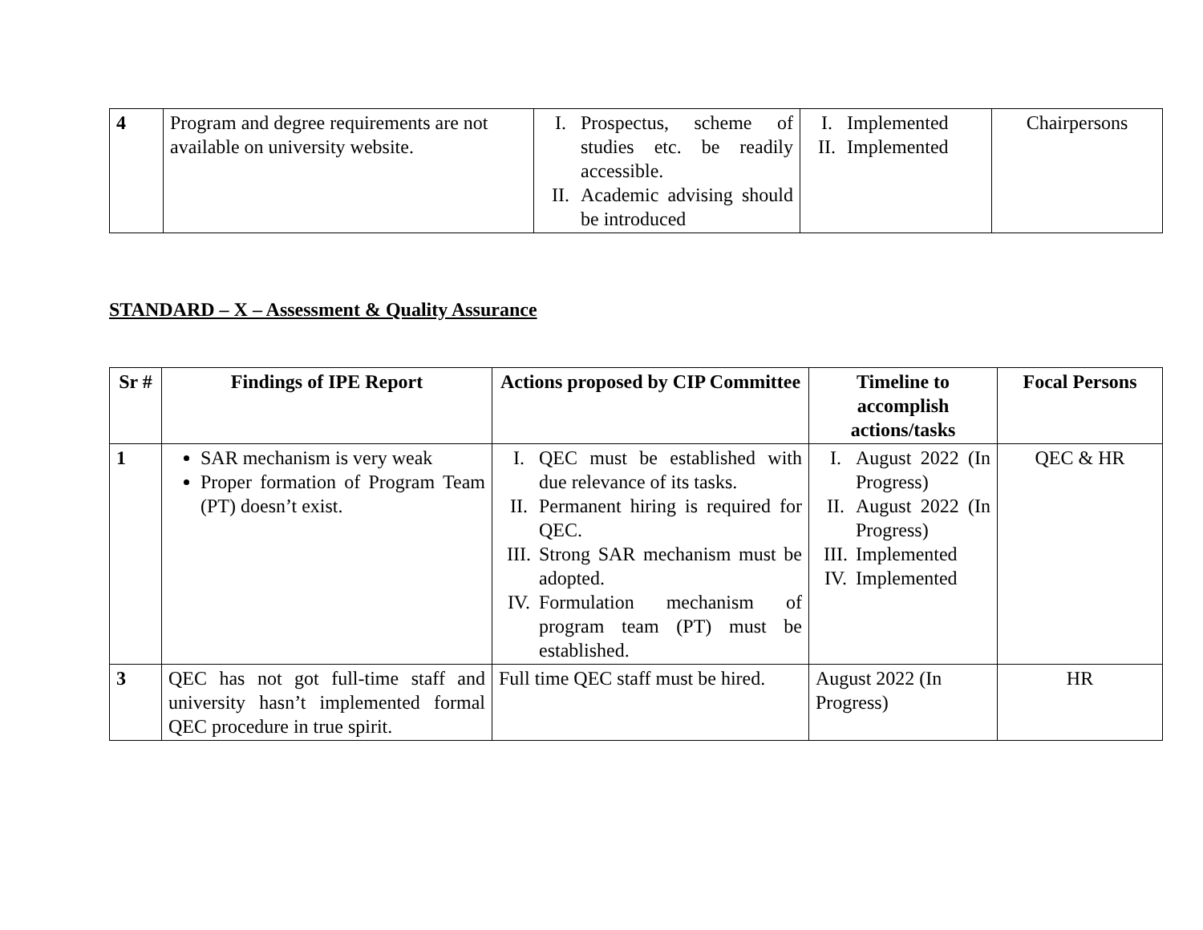| 4 | Program and degree requirements are not available on university website. | I. Prospectus, scheme of studies etc. be readily accessible. II. Academic advising should be introduced | I. Implemented II. Implemented | Chairpersons |
STANDARD – X – Assessment & Quality Assurance
| Sr # | Findings of IPE Report | Actions proposed by CIP Committee | Timeline to accomplish actions/tasks | Focal Persons |
| --- | --- | --- | --- | --- |
| 1 | SAR mechanism is very weak Proper formation of Program Team (PT) doesn’t exist. | I. QEC must be established with due relevance of its tasks. II. Permanent hiring is required for QEC. III. Strong SAR mechanism must be adopted. IV. Formulation mechanism of program team (PT) must be established. | I. August 2022 (In Progress) II. August 2022 (In Progress) III. Implemented IV. Implemented | QEC & HR |
| 3 | QEC has not got full-time staff and university hasn’t implemented formal QEC procedure in true spirit. | Full time QEC staff must be hired. | August 2022 (In Progress) | HR |